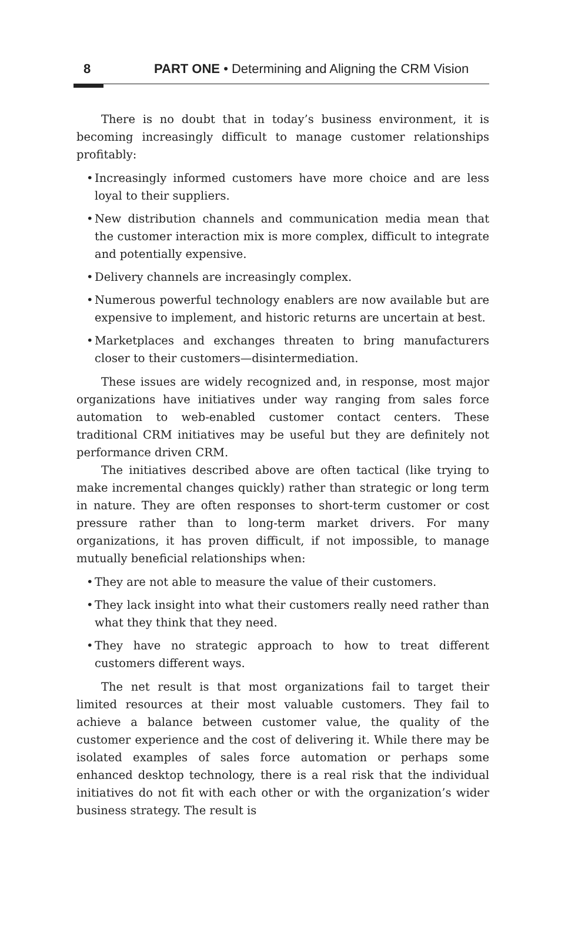8 PART ONE • Determining and Aligning the CRM Vision
There is no doubt that in today’s business environment, it is becoming increasingly difficult to manage customer relationships profitably:
• Increasingly informed customers have more choice and are less loyal to their suppliers.
• New distribution channels and communication media mean that the customer interaction mix is more complex, difficult to integrate and potentially expensive.
• Delivery channels are increasingly complex.
• Numerous powerful technology enablers are now available but are expensive to implement, and historic returns are uncertain at best.
• Marketplaces and exchanges threaten to bring manufacturers closer to their customers—disintermediation.
These issues are widely recognized and, in response, most major organizations have initiatives under way ranging from sales force automation to web-enabled customer contact centers. These traditional CRM initiatives may be useful but they are definitely not performance driven CRM.
The initiatives described above are often tactical (like trying to make incremental changes quickly) rather than strategic or long term in nature. They are often responses to short-term customer or cost pressure rather than to long-term market drivers. For many organizations, it has proven difficult, if not impossible, to manage mutually beneficial relationships when:
• They are not able to measure the value of their customers.
• They lack insight into what their customers really need rather than what they think that they need.
• They have no strategic approach to how to treat different customers different ways.
The net result is that most organizations fail to target their limited resources at their most valuable customers. They fail to achieve a balance between customer value, the quality of the customer experience and the cost of delivering it. While there may be isolated examples of sales force automation or perhaps some enhanced desktop technology, there is a real risk that the individual initiatives do not fit with each other or with the organization’s wider business strategy. The result is